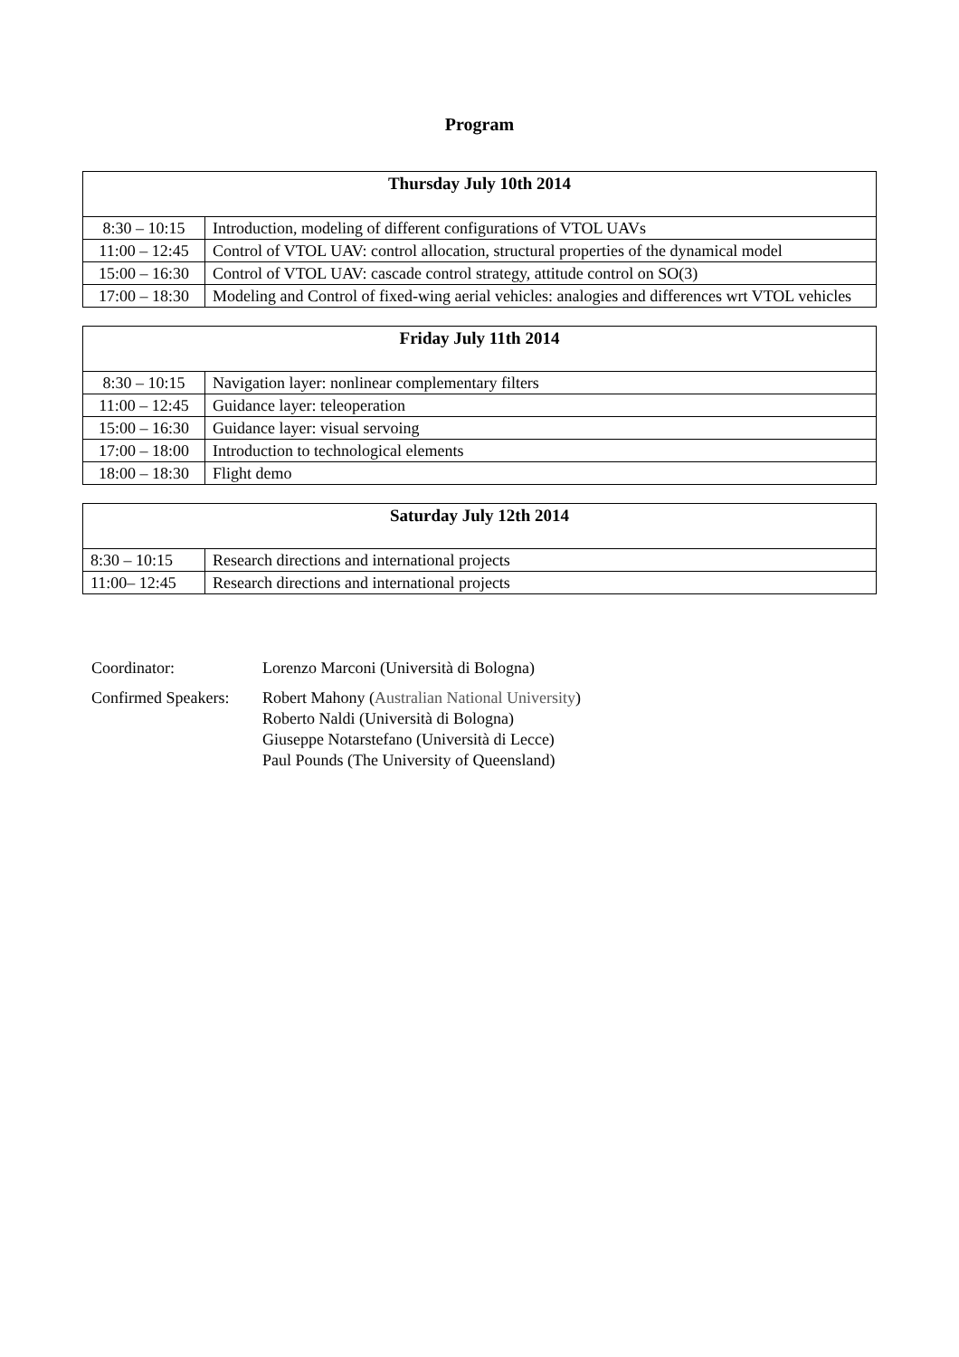Program
| Thursday July 10th 2014 | |
| --- | --- |
| 8:30 – 10:15 | Introduction, modeling of different configurations of VTOL UAVs |
| 11:00 – 12:45 | Control of VTOL UAV: control allocation, structural properties of the dynamical model |
| 15:00 – 16:30 | Control of VTOL UAV: cascade control strategy, attitude control on SO(3) |
| 17:00 – 18:30 | Modeling and Control of fixed-wing aerial vehicles: analogies and differences wrt VTOL vehicles |
| Friday July 11th 2014 | |
| --- | --- |
| 8:30 – 10:15 | Navigation layer: nonlinear complementary filters |
| 11:00 – 12:45 | Guidance layer: teleoperation |
| 15:00 – 16:30 | Guidance layer: visual servoing |
| 17:00 – 18:00 | Introduction to technological elements |
| 18:00 – 18:30 | Flight demo |
| Saturday July 12th 2014 | |
| --- | --- |
| 8:30 – 10:15 | Research directions and international projects |
| 11:00– 12:45 | Research directions and international projects |
Coordinator: Lorenzo Marconi (Università di Bologna)
Confirmed Speakers:
Robert Mahony (Australian National University)
Roberto Naldi (Università di Bologna)
Giuseppe Notarstefano (Università di Lecce)
Paul Pounds (The University of Queensland)